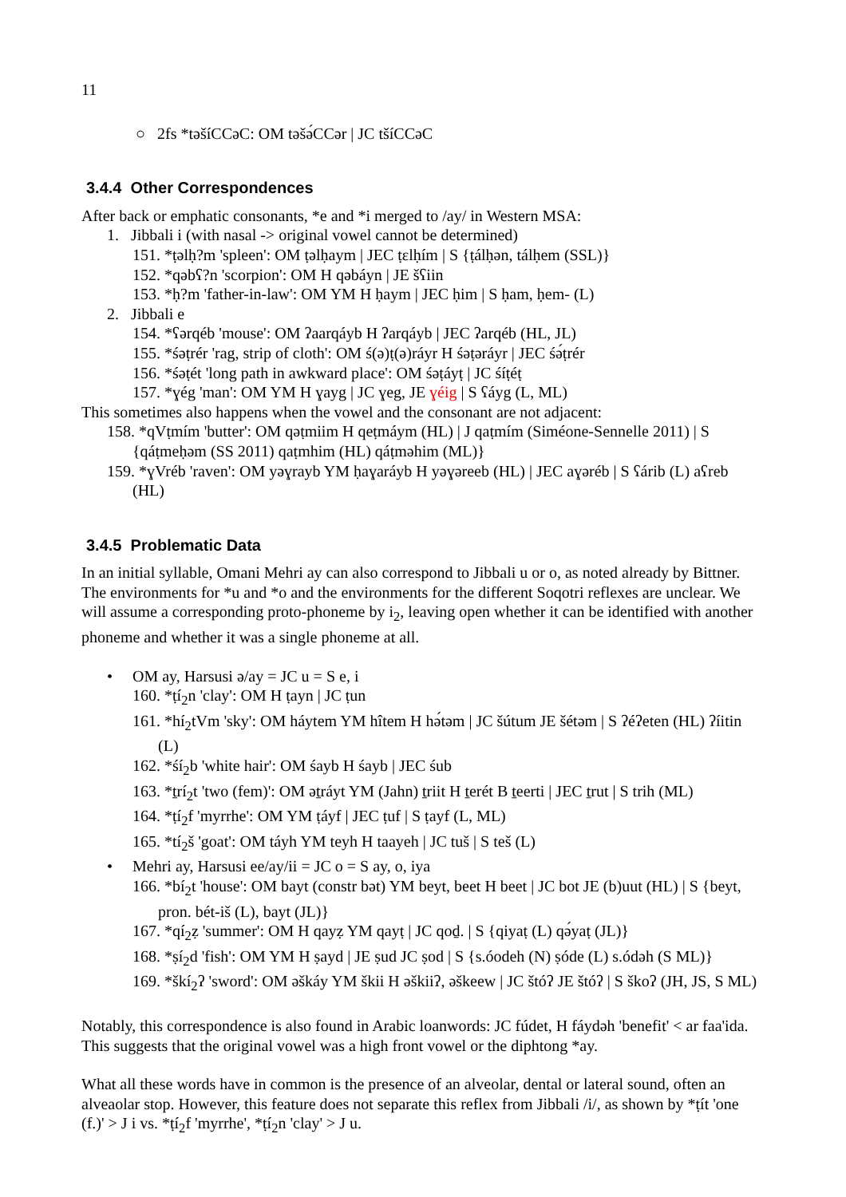11
○ 2fs *təšíCCəC: OM təšə́CCər | JC tšíCCəC
3.4.4 Other Correspondences
After back or emphatic consonants, *e and *i merged to /ay/ in Western MSA:
1. Jibbali i (with nasal -> original vowel cannot be determined)
151. *ṭəlḥ?m 'spleen': OM ṭəlḥaym | JEC ṭɛlḥím | S {ṭálḥən, tálḥem (SSL)}
152. *qəbʕ?n 'scorpion': OM H qəbáyn | JE šʕiin
153. *ḥ?m 'father-in-law': OM YM H ḥaym | JEC ḥim | S ḥam, ḥem- (L)
2. Jibbali e
154. *ʕərqéb 'mouse': OM ʔaarqáyb H ʔarqáyb | JEC ʔarqéb (HL, JL)
155. *śəṭrér 'rag, strip of cloth': OM ś(ə)ṭ(ə)ráyr H śəṭəráyr | JEC śə́ṭrér
156. *śəṭét 'long path in awkward place': OM śəṭáyṭ | JC śíṭéṭ
157. *ɣég 'man': OM YM H ɣayg | JC ɣeg, JE ɣéig | S ʕáyg (L, ML)
This sometimes also happens when the vowel and the consonant are not adjacent:
158. *qVṭmím 'butter': OM qəṭmiim H qeṭmáym (HL) | J qaṭmím (Siméone-Sennelle 2011) | S {qáṭmeḥəm (SS 2011) qaṭmhim (HL) qáṭməhim (ML)}
159. *ɣVréb 'raven': OM yəɣrayb YM ḥaɣaráyb H yəɣəreeb (HL) | JEC aɣəréb | S ʕárib (L) aʕreb (HL)
3.4.5 Problematic Data
In an initial syllable, Omani Mehri ay can also correspond to Jibbali u or o, as noted already by Bittner. The environments for *u and *o and the environments for the different Soqotri reflexes are unclear. We will assume a corresponding proto-phoneme by i<sub>2</sub>, leaving open whether it can be identified with another phoneme and whether it was a single phoneme at all.
• OM ay, Harsusi ə/ay = JC u = S e, i
160. *ṭí<sub>2</sub>n 'clay': OM H ṭayn | JC ṭun
161. *hí<sub>2</sub>tVm 'sky': OM háytem YM hîtem H hə́təm | JC šútum JE šétəm | S ʔéʔeten (HL) ʔíitin (L)
162. *śí<sub>2</sub>b 'white hair': OM śayb H śayb | JEC śub
163. *ṯrí<sub>2</sub>t 'two (fem)': OM əṯráyt YM (Jahn) ṯriit H ṯerét B ṯeerti | JEC ṯrut | S trih (ML)
164. *ṭí<sub>2</sub>f 'myrrhe': OM YM ṭáyf | JEC ṭuf | S ṭayf (L, ML)
165. *tí<sub>2</sub>š 'goat': OM táyh YM teyh H taayeh | JC tuš | S teš (L)
• Mehri ay, Harsusi ee/ay/ii = JC o = S ay, o, iya
166. *bí<sub>2</sub>t 'house': OM bayt (constr bət) YM beyt, beet H beet | JC bot JE (b)uut (HL) | S {beyt, pron. bét-iš (L), bayt (JL)}
167. *qí<sub>2</sub>ẓ 'summer': OM H qayẓ YM qayṭ | JC qoḏ. | S {qiyaṭ (L) qə́yaṭ (JL)}
168. *ṣí<sub>2</sub>d 'fish': OM YM H ṣayd | JE ṣud JC ṣod | S {s.óodeh (N) ṣóde (L) s.ódəh (S ML)}
169. *škí<sub>2</sub>ʔ 'sword': OM əškáy YM škii H əškiiʔ, əškeew | JC štóʔ JE štóʔ | S škoʔ (JH, JS, S ML)
Notably, this correspondence is also found in Arabic loanwords: JC fúdet, H fáydəh 'benefit' < ar faa'ida. This suggests that the original vowel was a high front vowel or the diphtong *ay.
What all these words have in common is the presence of an alveolar, dental or lateral sound, often an alveaolar stop. However, this feature does not separate this reflex from Jibbali /i/, as shown by *ṭít 'one (f.)' > J i vs. *ṭí<sub>2</sub>f 'myrrhe', *ṭí<sub>2</sub>n 'clay' > J u.